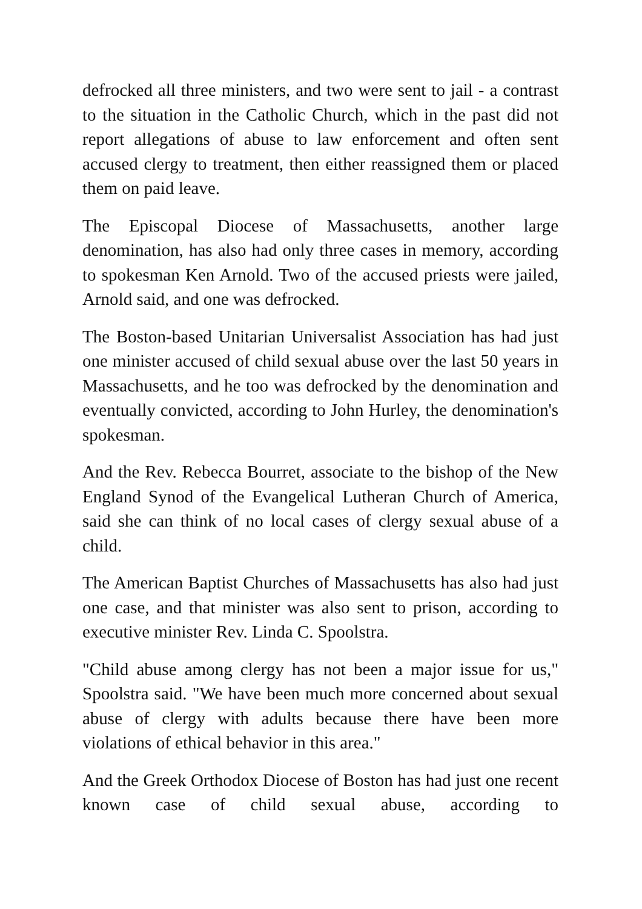defrocked all three ministers, and two were sent to jail - a contrast to the situation in the Catholic Church, which in the past did not report allegations of abuse to law enforcement and often sent accused clergy to treatment, then either reassigned them or placed them on paid leave.
The Episcopal Diocese of Massachusetts, another large denomination, has also had only three cases in memory, according to spokesman Ken Arnold. Two of the accused priests were jailed, Arnold said, and one was defrocked.
The Boston-based Unitarian Universalist Association has had just one minister accused of child sexual abuse over the last 50 years in Massachusetts, and he too was defrocked by the denomination and eventually convicted, according to John Hurley, the denomination's spokesman.
And the Rev. Rebecca Bourret, associate to the bishop of the New England Synod of the Evangelical Lutheran Church of America, said she can think of no local cases of clergy sexual abuse of a child.
The American Baptist Churches of Massachusetts has also had just one case, and that minister was also sent to prison, according to executive minister Rev. Linda C. Spoolstra.
"Child abuse among clergy has not been a major issue for us," Spoolstra said. "We have been much more concerned about sexual abuse of clergy with adults because there have been more violations of ethical behavior in this area."
And the Greek Orthodox Diocese of Boston has had just one recent known case of child sexual abuse, according to